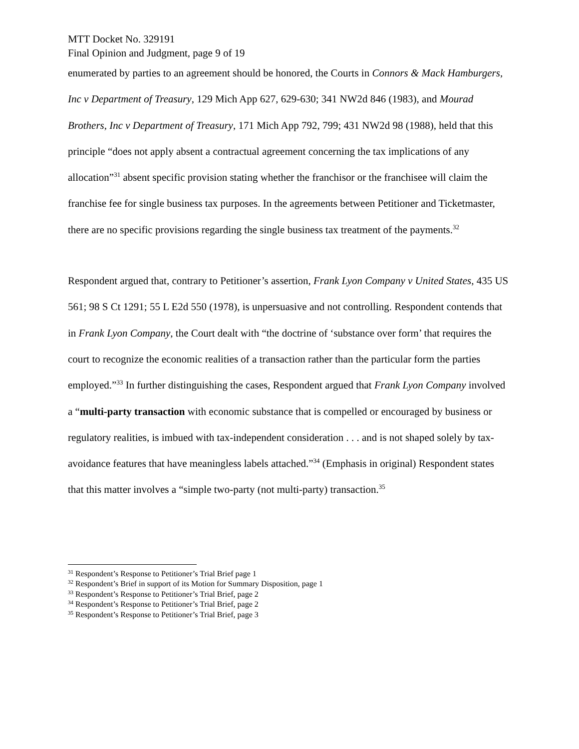MTT Docket No. 329191
Final Opinion and Judgment, page 9 of 19
enumerated by parties to an agreement should be honored, the Courts in Connors & Mack Hamburgers, Inc v Department of Treasury, 129 Mich App 627, 629-630; 341 NW2d 846 (1983), and Mourad Brothers, Inc v Department of Treasury, 171 Mich App 792, 799; 431 NW2d 98 (1988), held that this principle “does not apply absent a contractual agreement concerning the tax implications of any allocation”<sup>31</sup> absent specific provision stating whether the franchisor or the franchisee will claim the franchise fee for single business tax purposes. In the agreements between Petitioner and Ticketmaster, there are no specific provisions regarding the single business tax treatment of the payments.<sup>32</sup>
Respondent argued that, contrary to Petitioner’s assertion, Frank Lyon Company v United States, 435 US 561; 98 S Ct 1291; 55 L E2d 550 (1978), is unpersuasive and not controlling. Respondent contends that in Frank Lyon Company, the Court dealt with “the doctrine of ‘substance over form’ that requires the court to recognize the economic realities of a transaction rather than the particular form the parties employed.”<sup>33</sup> In further distinguishing the cases, Respondent argued that Frank Lyon Company involved a “multi-party transaction with economic substance that is compelled or encouraged by business or regulatory realities, is imbued with tax-independent consideration . . . and is not shaped solely by tax-avoidance features that have meaningless labels attached.”<sup>34</sup> (Emphasis in original) Respondent states that this matter involves a “simple two-party (not multi-party) transaction.<sup>35</sup>
<sup>31</sup> Respondent’s Response to Petitioner’s Trial Brief page 1
<sup>32</sup> Respondent’s Brief in support of its Motion for Summary Disposition, page 1
<sup>33</sup> Respondent’s Response to Petitioner’s Trial Brief, page 2
<sup>34</sup> Respondent’s Response to Petitioner’s Trial Brief, page 2
<sup>35</sup> Respondent’s Response to Petitioner’s Trial Brief, page 3